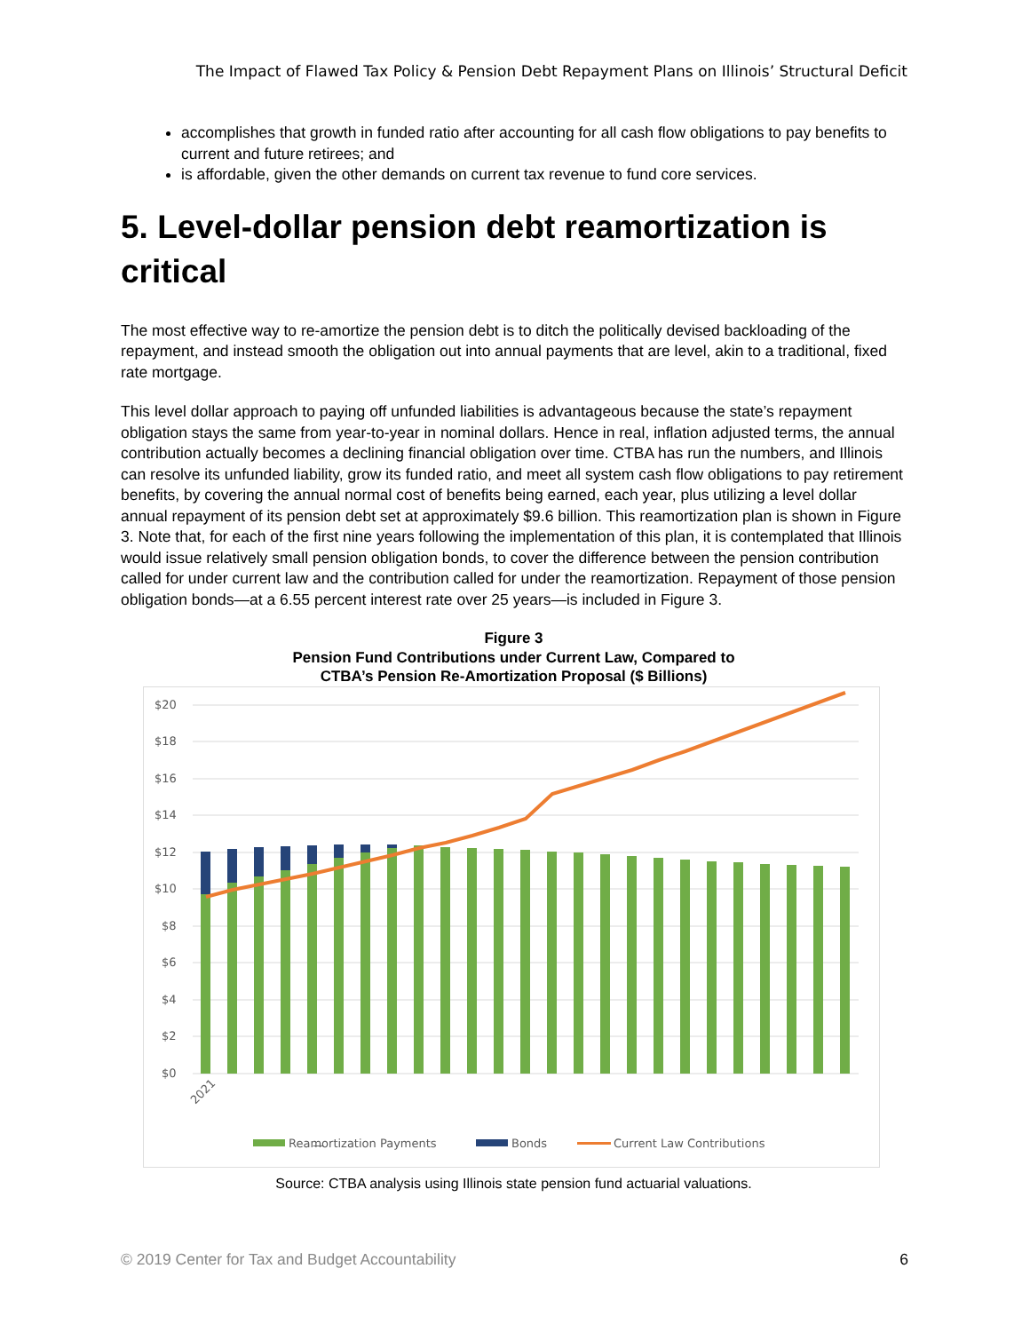The Impact of Flawed Tax Policy & Pension Debt Repayment Plans on Illinois’ Structural Deficit
accomplishes that growth in funded ratio after accounting for all cash flow obligations to pay benefits to current and future retirees; and
is affordable, given the other demands on current tax revenue to fund core services.
5. Level-dollar pension debt reamortization is critical
The most effective way to re-amortize the pension debt is to ditch the politically devised backloading of the repayment, and instead smooth the obligation out into annual payments that are level, akin to a traditional, fixed rate mortgage.
This level dollar approach to paying off unfunded liabilities is advantageous because the state’s repayment obligation stays the same from year-to-year in nominal dollars. Hence in real, inflation adjusted terms, the annual contribution actually becomes a declining financial obligation over time. CTBA has run the numbers, and Illinois can resolve its unfunded liability, grow its funded ratio, and meet all system cash flow obligations to pay retirement benefits, by covering the annual normal cost of benefits being earned, each year, plus utilizing a level dollar annual repayment of its pension debt set at approximately $9.6 billion. This reamortization plan is shown in Figure 3. Note that, for each of the first nine years following the implementation of this plan, it is contemplated that Illinois would issue relatively small pension obligation bonds, to cover the difference between the pension contribution called for under current law and the contribution called for under the reamortization. Repayment of those pension obligation bonds—at a 6.55 percent interest rate over 25 years—is included in Figure 3.
Figure 3
Pension Fund Contributions under Current Law, Compared to
CTBA’s Pension Re-Amortization Proposal ($ Billions)
$20
$18
$16
$14
$12
$10
$8
$6
$4
$2
$0
2021
—
Reamortization Payments
Bonds
Current Law Contributions
Source: CTBA analysis using Illinois state pension fund actuarial valuations.
© 2019 Center for Tax and Budget Accountability 6